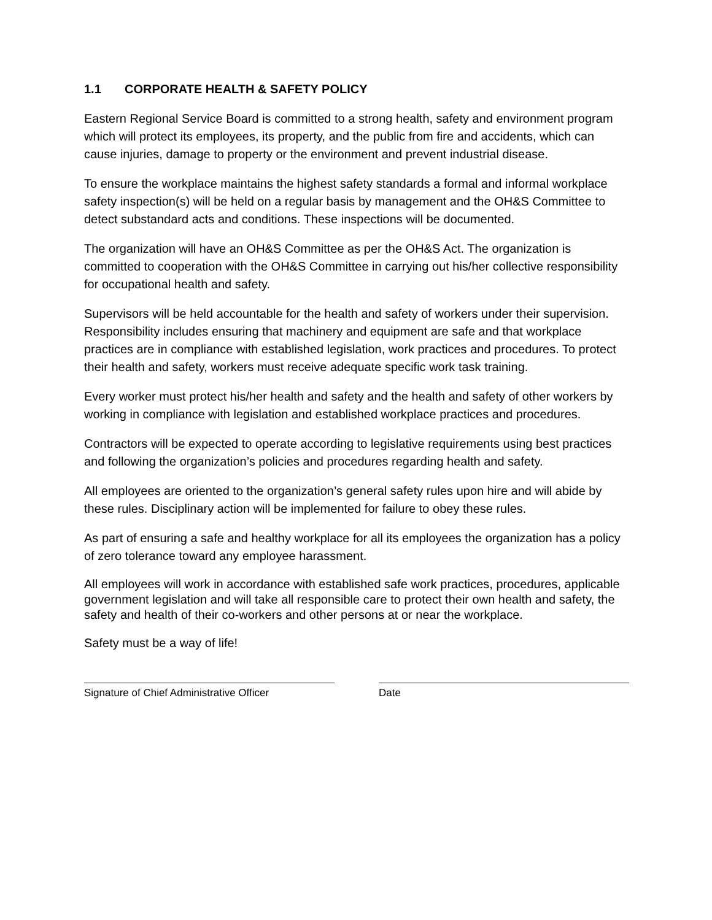1.1 CORPORATE HEALTH & SAFETY POLICY
Eastern Regional Service Board is committed to a strong health, safety and environment program which will protect its employees, its property, and the public from fire and accidents, which can cause injuries, damage to property or the environment and prevent industrial disease.
To ensure the workplace maintains the highest safety standards a formal and informal workplace safety inspection(s) will be held on a regular basis by management and the OH&S Committee to detect substandard acts and conditions. These inspections will be documented.
The organization will have an OH&S Committee as per the OH&S Act. The organization is committed to cooperation with the OH&S Committee in carrying out his/her collective responsibility for occupational health and safety.
Supervisors will be held accountable for the health and safety of workers under their supervision. Responsibility includes ensuring that machinery and equipment are safe and that workplace practices are in compliance with established legislation, work practices and procedures. To protect their health and safety, workers must receive adequate specific work task training.
Every worker must protect his/her health and safety and the health and safety of other workers by working in compliance with legislation and established workplace practices and procedures.
Contractors will be expected to operate according to legislative requirements using best practices and following the organization’s policies and procedures regarding health and safety.
All employees are oriented to the organization’s general safety rules upon hire and will abide by these rules. Disciplinary action will be implemented for failure to obey these rules.
As part of ensuring a safe and healthy workplace for all its employees the organization has a policy of zero tolerance toward any employee harassment.
All employees will work in accordance with established safe work practices, procedures, applicable government legislation and will take all responsible care to protect their own health and safety, the safety and health of their co-workers and other persons at or near the workplace.
Safety must be a way of life!
Signature of Chief Administrative Officer
Date